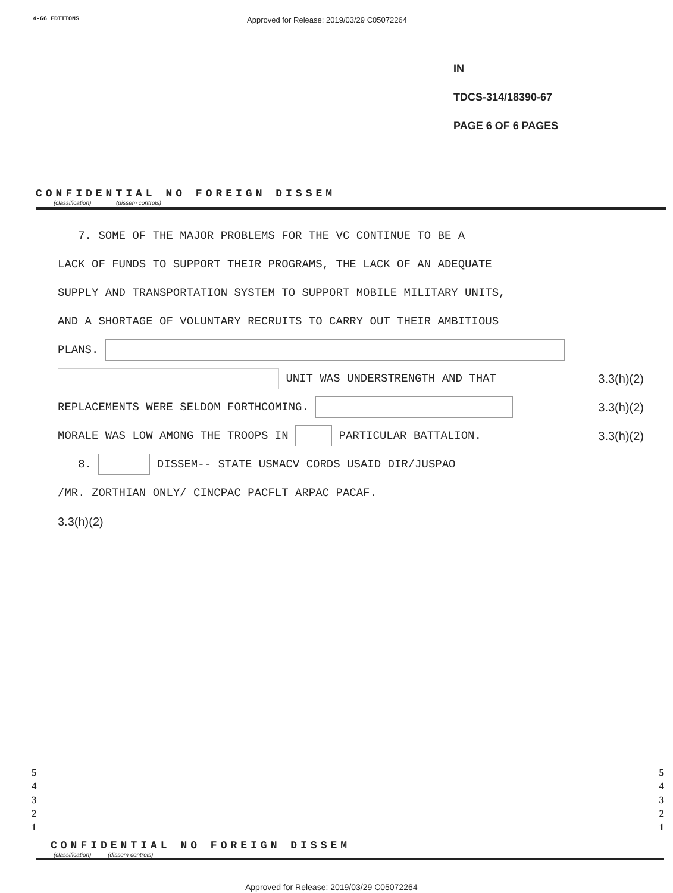4-66 EDITIONS
Approved for Release: 2019/03/29 C05072264
IN
TDCS-314/18390-67
PAGE 6 OF 6 PAGES
CONFIDENTIAL NO FOREIGN DISSEM
(classification) (dissem controls)
7. SOME OF THE MAJOR PROBLEMS FOR THE VC CONTINUE TO BE A
LACK OF FUNDS TO SUPPORT THEIR PROGRAMS, THE LACK OF AN ADEQUATE
SUPPLY AND TRANSPORTATION SYSTEM TO SUPPORT MOBILE MILITARY UNITS,
AND A SHORTAGE OF VOLUNTARY RECRUITS TO CARRY OUT THEIR AMBITIOUS
PLANS.
UNIT WAS UNDERSTRENGTH AND THAT 3.3(h)(2)
REPLACEMENTS WERE SELDOM FORTHCOMING. 3.3(h)(2)
MORALE WAS LOW AMONG THE TROOPS IN PARTICULAR BATTALION. 3.3(h)(2)
8. DISSEM-- STATE USMACV CORDS USAID DIR/JUSPAO
/MR. ZORTHIAN ONLY/ CINCPAC PACFLT ARPAC PACAF.
3.3(h)(2)
5
4
3
2
1
5
4
3
2
1
CONFIDENTIAL NO FOREIGN DISSEM
(classification) (dissem controls)
Approved for Release: 2019/03/29 C05072264